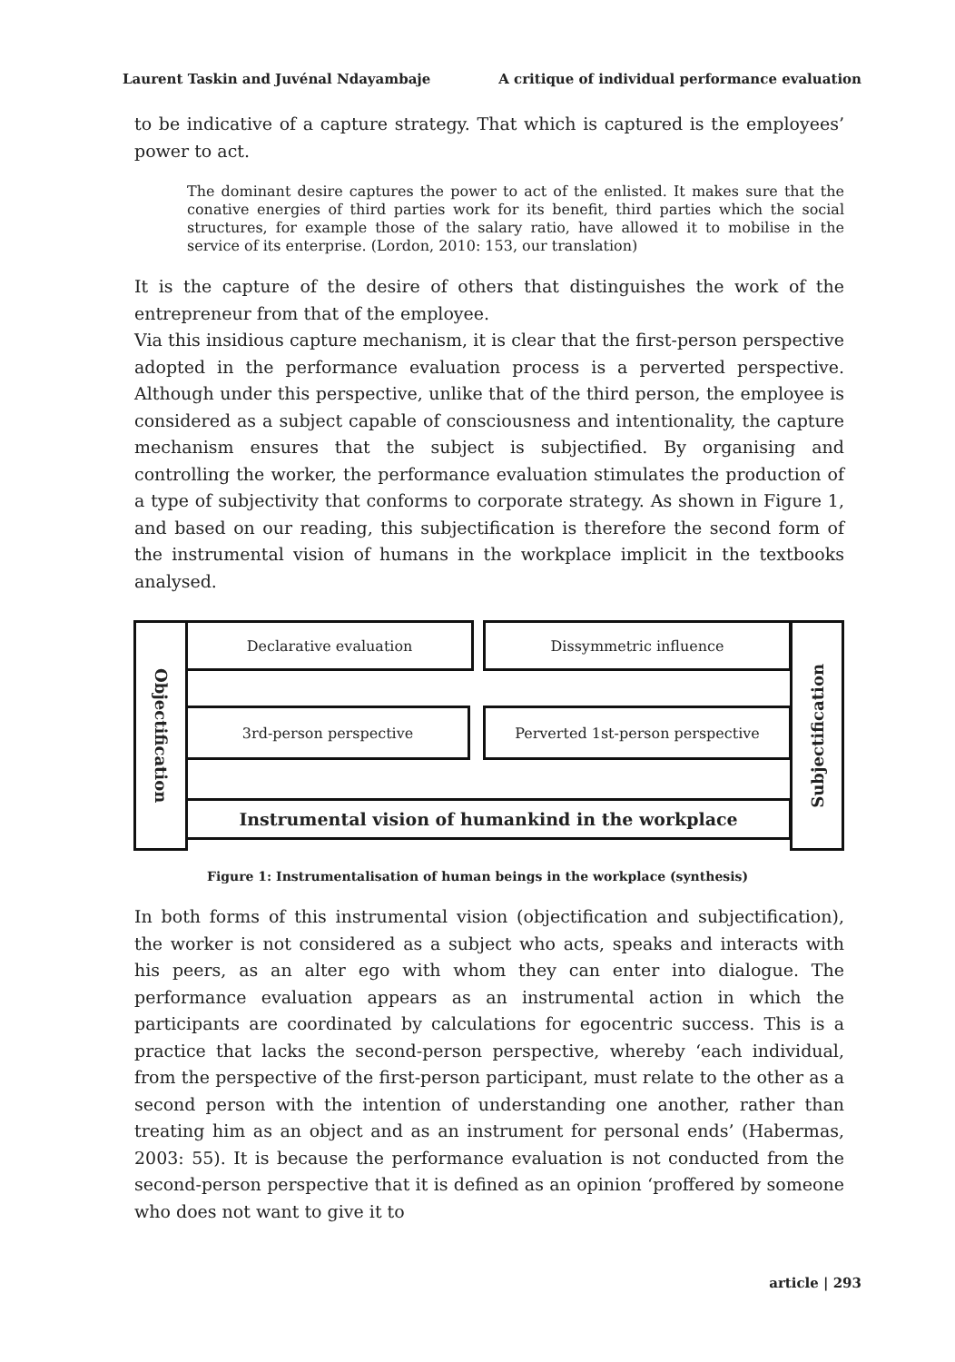Laurent Taskin and Juvénal Ndayambaje A critique of individual performance evaluation
to be indicative of a capture strategy. That which is captured is the employees’ power to act.
The dominant desire captures the power to act of the enlisted. It makes sure that the conative energies of third parties work for its benefit, third parties which the social structures, for example those of the salary ratio, have allowed it to mobilise in the service of its enterprise. (Lordon, 2010: 153, our translation)
It is the capture of the desire of others that distinguishes the work of the entrepreneur from that of the employee.
Via this insidious capture mechanism, it is clear that the first-person perspective adopted in the performance evaluation process is a perverted perspective. Although under this perspective, unlike that of the third person, the employee is considered as a subject capable of consciousness and intentionality, the capture mechanism ensures that the subject is subjectified. By organising and controlling the worker, the performance evaluation stimulates the production of a type of subjectivity that conforms to corporate strategy. As shown in Figure 1, and based on our reading, this subjectification is therefore the second form of the instrumental vision of humans in the workplace implicit in the textbooks analysed.
Objectification
Subjectification
Declarative evaluation Dissymmetric influence
3rd-person perspective Perverted 1st-person perspective
Instrumental vision of humankind in the workplace
Figure 1: Instrumentalisation of human beings in the workplace (synthesis)
In both forms of this instrumental vision (objectification and subjectification), the worker is not considered as a subject who acts, speaks and interacts with his peers, as an alter ego with whom they can enter into dialogue. The performance evaluation appears as an instrumental action in which the participants are coordinated by calculations for egocentric success. This is a practice that lacks the second-person perspective, whereby ‘each individual, from the perspective of the first-person participant, must relate to the other as a second person with the intention of understanding one another, rather than treating him as an object and as an instrument for personal ends’ (Habermas, 2003: 55). It is because the performance evaluation is not conducted from the second-person perspective that it is defined as an opinion ‘proffered by someone who does not want to give it to
article | 293